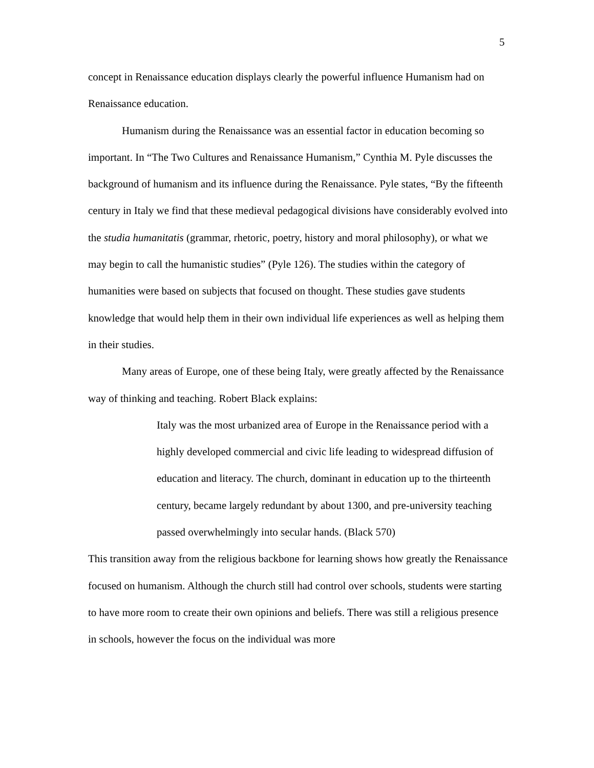5
concept in Renaissance education displays clearly the powerful influence Humanism had on Renaissance education.
Humanism during the Renaissance was an essential factor in education becoming so important. In “The Two Cultures and Renaissance Humanism,” Cynthia M. Pyle discusses the background of humanism and its influence during the Renaissance. Pyle states, “By the fifteenth century in Italy we find that these medieval pedagogical divisions have considerably evolved into the studia humanitatis (grammar, rhetoric, poetry, history and moral philosophy), or what we may begin to call the humanistic studies” (Pyle 126). The studies within the category of humanities were based on subjects that focused on thought. These studies gave students knowledge that would help them in their own individual life experiences as well as helping them in their studies.
Many areas of Europe, one of these being Italy, were greatly affected by the Renaissance way of thinking and teaching. Robert Black explains:
Italy was the most urbanized area of Europe in the Renaissance period with a highly developed commercial and civic life leading to widespread diffusion of education and literacy. The church, dominant in education up to the thirteenth century, became largely redundant by about 1300, and pre-university teaching passed overwhelmingly into secular hands. (Black 570)
This transition away from the religious backbone for learning shows how greatly the Renaissance focused on humanism. Although the church still had control over schools, students were starting to have more room to create their own opinions and beliefs. There was still a religious presence in schools, however the focus on the individual was more